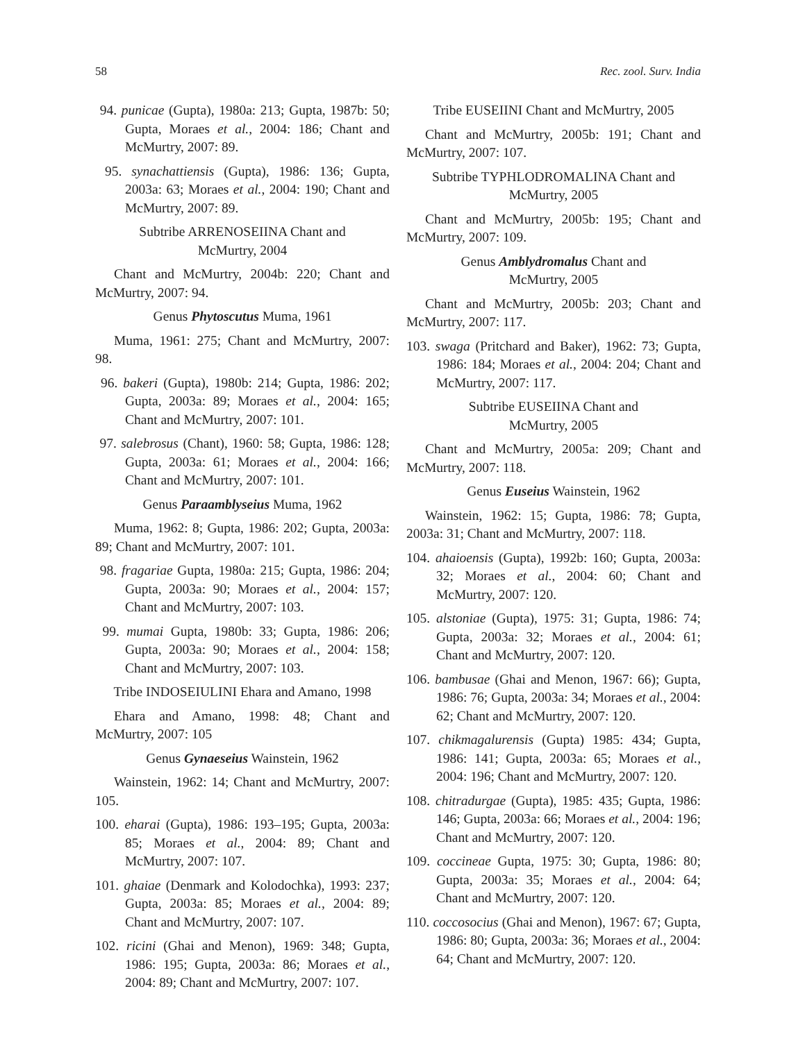58 Rec. zool. Surv. India
94. punicae (Gupta), 1980a: 213; Gupta, 1987b: 50; Gupta, Moraes et al., 2004: 186; Chant and McMurtry, 2007: 89.
95. synachattiensis (Gupta), 1986: 136; Gupta, 2003a: 63; Moraes et al., 2004: 190; Chant and McMurtry, 2007: 89.
Subtribe ARRENOSEIINA Chant and
McMurtry, 2004
Chant and McMurtry, 2004b: 220; Chant and McMurtry, 2007: 94.
Genus Phytoscutus Muma, 1961
Muma, 1961: 275; Chant and McMurtry, 2007: 98.
96. bakeri (Gupta), 1980b: 214; Gupta, 1986: 202; Gupta, 2003a: 89; Moraes et al., 2004: 165; Chant and McMurtry, 2007: 101.
97. salebrosus (Chant), 1960: 58; Gupta, 1986: 128; Gupta, 2003a: 61; Moraes et al., 2004: 166; Chant and McMurtry, 2007: 101.
Genus Paraamblyseius Muma, 1962
Muma, 1962: 8; Gupta, 1986: 202; Gupta, 2003a: 89; Chant and McMurtry, 2007: 101.
98. fragariae Gupta, 1980a: 215; Gupta, 1986: 204; Gupta, 2003a: 90; Moraes et al., 2004: 157; Chant and McMurtry, 2007: 103.
99. mumai Gupta, 1980b: 33; Gupta, 1986: 206; Gupta, 2003a: 90; Moraes et al., 2004: 158; Chant and McMurtry, 2007: 103.
Tribe INDOSEIULINI Ehara and Amano, 1998
Ehara and Amano, 1998: 48; Chant and McMurtry, 2007: 105
Genus Gynaeseius Wainstein, 1962
Wainstein, 1962: 14; Chant and McMurtry, 2007: 105.
100. eharai (Gupta), 1986: 193–195; Gupta, 2003a: 85; Moraes et al., 2004: 89; Chant and McMurtry, 2007: 107.
101. ghaiae (Denmark and Kolodochka), 1993: 237; Gupta, 2003a: 85; Moraes et al., 2004: 89; Chant and McMurtry, 2007: 107.
102. ricini (Ghai and Menon), 1969: 348; Gupta, 1986: 195; Gupta, 2003a: 86; Moraes et al., 2004: 89; Chant and McMurtry, 2007: 107.
Tribe EUSEIINI Chant and McMurtry, 2005
Chant and McMurtry, 2005b: 191; Chant and McMurtry, 2007: 107.
Subtribe TYPHLODROMALINA Chant and
McMurtry, 2005
Chant and McMurtry, 2005b: 195; Chant and McMurtry, 2007: 109.
Genus Amblydromalus Chant and
McMurtry, 2005
Chant and McMurtry, 2005b: 203; Chant and McMurtry, 2007: 117.
103. swaga (Pritchard and Baker), 1962: 73; Gupta, 1986: 184; Moraes et al., 2004: 204; Chant and McMurtry, 2007: 117.
Subtribe EUSEIINA Chant and
McMurtry, 2005
Chant and McMurtry, 2005a: 209; Chant and McMurtry, 2007: 118.
Genus Euseius Wainstein, 1962
Wainstein, 1962: 15; Gupta, 1986: 78; Gupta, 2003a: 31; Chant and McMurtry, 2007: 118.
104. ahaioensis (Gupta), 1992b: 160; Gupta, 2003a: 32; Moraes et al., 2004: 60; Chant and McMurtry, 2007: 120.
105. alstoniae (Gupta), 1975: 31; Gupta, 1986: 74; Gupta, 2003a: 32; Moraes et al., 2004: 61; Chant and McMurtry, 2007: 120.
106. bambusae (Ghai and Menon, 1967: 66); Gupta, 1986: 76; Gupta, 2003a: 34; Moraes et al., 2004: 62; Chant and McMurtry, 2007: 120.
107. chikmagalurensis (Gupta) 1985: 434; Gupta, 1986: 141; Gupta, 2003a: 65; Moraes et al., 2004: 196; Chant and McMurtry, 2007: 120.
108. chitradurgae (Gupta), 1985: 435; Gupta, 1986: 146; Gupta, 2003a: 66; Moraes et al., 2004: 196; Chant and McMurtry, 2007: 120.
109. coccineae Gupta, 1975: 30; Gupta, 1986: 80; Gupta, 2003a: 35; Moraes et al., 2004: 64; Chant and McMurtry, 2007: 120.
110. coccosocius (Ghai and Menon), 1967: 67; Gupta, 1986: 80; Gupta, 2003a: 36; Moraes et al., 2004: 64; Chant and McMurtry, 2007: 120.